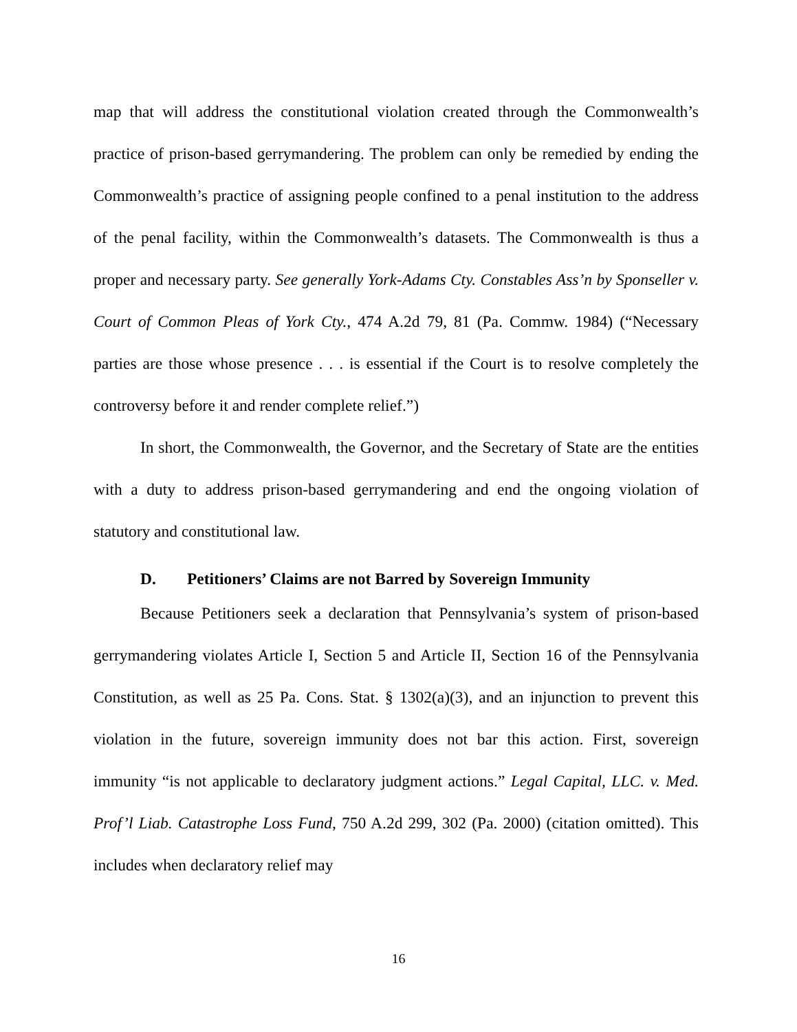map that will address the constitutional violation created through the Commonwealth’s practice of prison-based gerrymandering. The problem can only be remedied by ending the Commonwealth’s practice of assigning people confined to a penal institution to the address of the penal facility, within the Commonwealth’s datasets. The Commonwealth is thus a proper and necessary party. See generally York-Adams Cty. Constables Ass’n by Sponseller v. Court of Common Pleas of York Cty., 474 A.2d 79, 81 (Pa. Commw. 1984) (“Necessary parties are those whose presence . . . is essential if the Court is to resolve completely the controversy before it and render complete relief.”)
In short, the Commonwealth, the Governor, and the Secretary of State are the entities with a duty to address prison-based gerrymandering and end the ongoing violation of statutory and constitutional law.
D. Petitioners’ Claims are not Barred by Sovereign Immunity
Because Petitioners seek a declaration that Pennsylvania’s system of prison-based gerrymandering violates Article I, Section 5 and Article II, Section 16 of the Pennsylvania Constitution, as well as 25 Pa. Cons. Stat. § 1302(a)(3), and an injunction to prevent this violation in the future, sovereign immunity does not bar this action. First, sovereign immunity “is not applicable to declaratory judgment actions.” Legal Capital, LLC. v. Med. Prof’l Liab. Catastrophe Loss Fund, 750 A.2d 299, 302 (Pa. 2000) (citation omitted). This includes when declaratory relief may
16